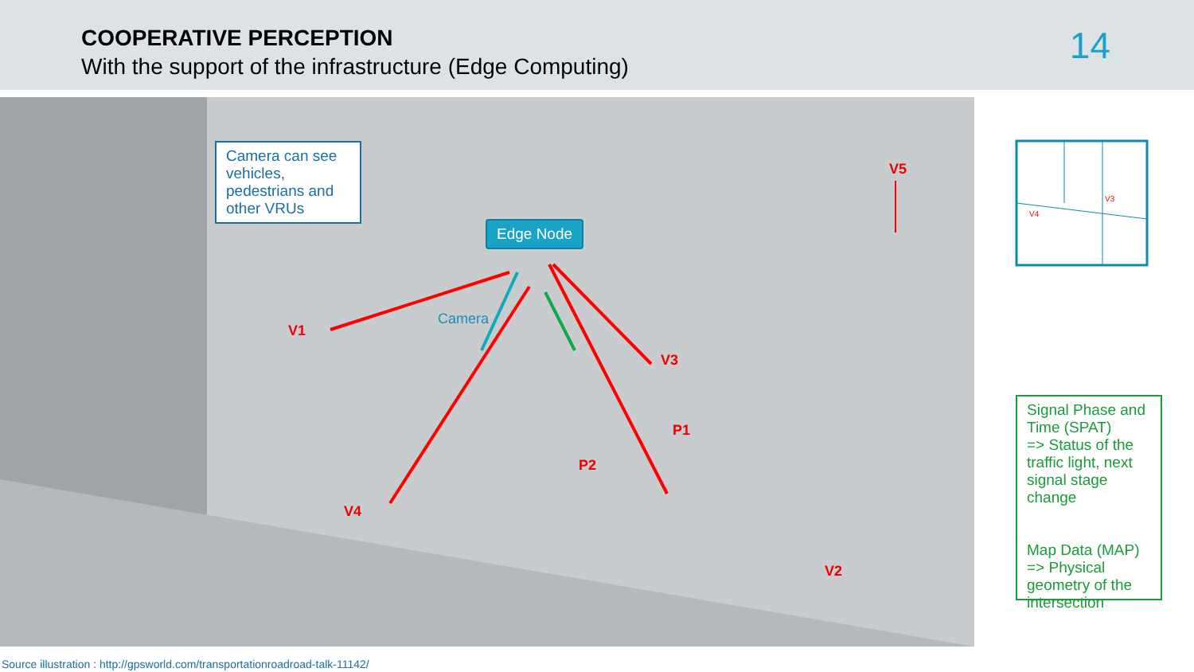COOPERATIVE PERCEPTION
With the support of the infrastructure (Edge Computing)
14
Camera can see vehicles, pedestrians and other VRUs
Edge Node
Camera
V5
V1
V3
P1
P2
V4
V2
V4
V3
Signal Phase and Time (SPAT)
=> Status of the traffic light, next signal stage change
Map Data (MAP)
=> Physical geometry of the intersection
Source illustration : http://gpsworld.com/transportationroadroad-talk-11142/